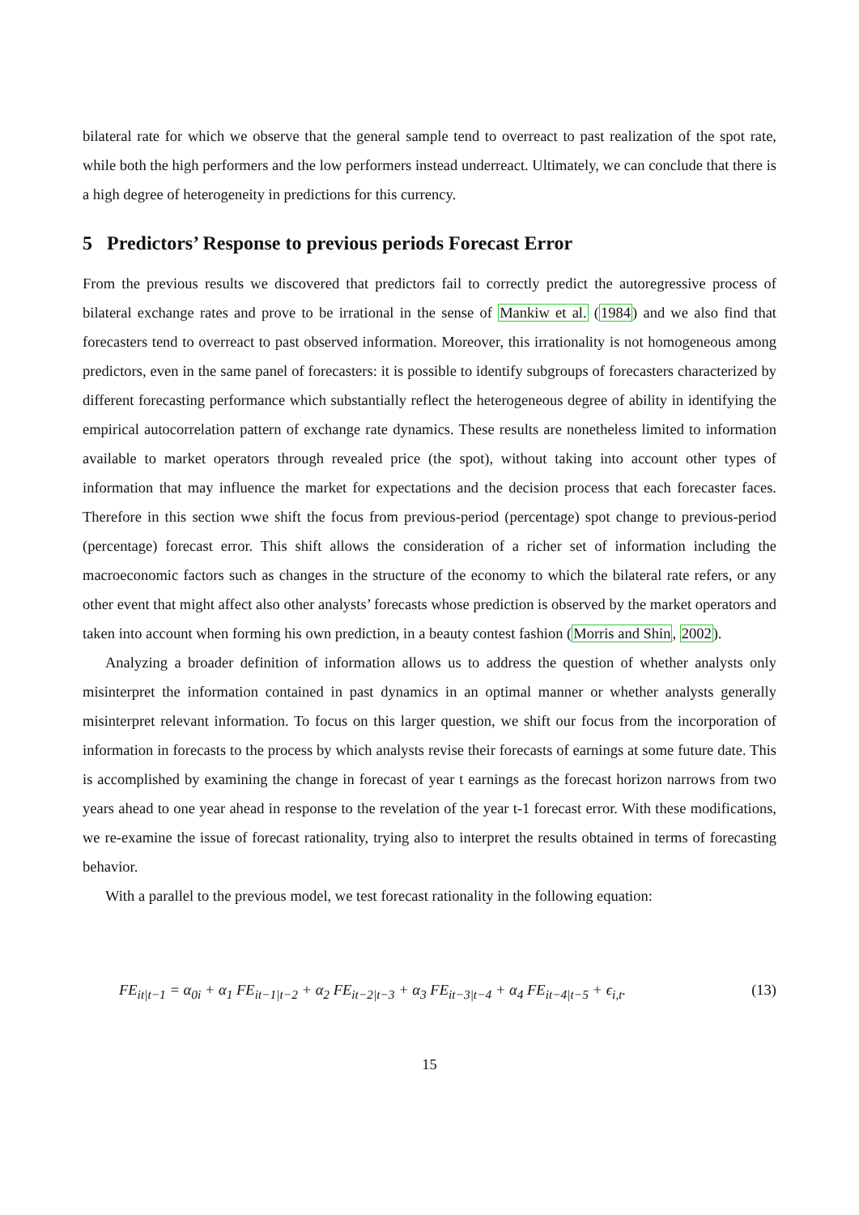bilateral rate for which we observe that the general sample tend to overreact to past realization of the spot rate, while both the high performers and the low performers instead underreact. Ultimately, we can conclude that there is a high degree of heterogeneity in predictions for this currency.
5 Predictors’ Response to previous periods Forecast Error
From the previous results we discovered that predictors fail to correctly predict the autoregressive process of bilateral exchange rates and prove to be irrational in the sense of Mankiw et al. (1984) and we also find that forecasters tend to overreact to past observed information. Moreover, this irrationality is not homogeneous among predictors, even in the same panel of forecasters: it is possible to identify subgroups of forecasters characterized by different forecasting performance which substantially reflect the heterogeneous degree of ability in identifying the empirical autocorrelation pattern of exchange rate dynamics. These results are nonetheless limited to information available to market operators through revealed price (the spot), without taking into account other types of information that may influence the market for expectations and the decision process that each forecaster faces. Therefore in this section wwe shift the focus from previous-period (percentage) spot change to previous-period (percentage) forecast error. This shift allows the consideration of a richer set of information including the macroeconomic factors such as changes in the structure of the economy to which the bilateral rate refers, or any other event that might affect also other analysts’ forecasts whose prediction is observed by the market operators and taken into account when forming his own prediction, in a beauty contest fashion (Morris and Shin, 2002).
Analyzing a broader definition of information allows us to address the question of whether analysts only misinterpret the information contained in past dynamics in an optimal manner or whether analysts generally misinterpret relevant information. To focus on this larger question, we shift our focus from the incorporation of information in forecasts to the process by which analysts revise their forecasts of earnings at some future date. This is accomplished by examining the change in forecast of year t earnings as the forecast horizon narrows from two years ahead to one year ahead in response to the revelation of the year t-1 forecast error. With these modifications, we re-examine the issue of forecast rationality, trying also to interpret the results obtained in terms of forecasting behavior.
With a parallel to the previous model, we test forecast rationality in the following equation:
FE<sub>it|t−1</sub> = α<sub>0i</sub> + α<sub>1</sub> FE<sub>it−1|t−2</sub> + α<sub>2</sub> FE<sub>it−2|t−3</sub> + α<sub>3</sub> FE<sub>it−3|t−4</sub> + α<sub>4</sub> FE<sub>it−4|t−5</sub> + ϵ<sub>i,t</sub>. (13)
15